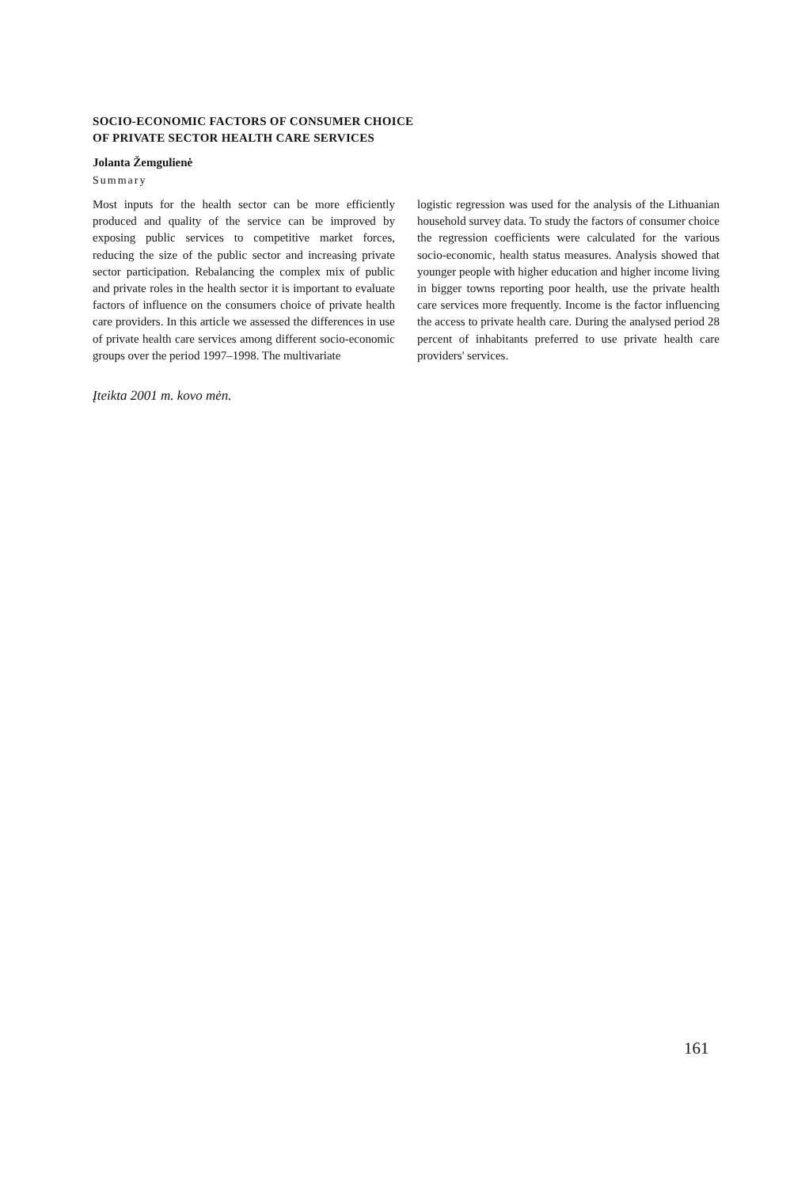SOCIO-ECONOMIC FACTORS OF CONSUMER CHOICE
OF PRIVATE SECTOR HEALTH CARE SERVICES
Jolanta Žemgulienė
Summary
Most inputs for the health sector can be more efficiently produced and quality of the service can be improved by exposing public services to competitive market forces, reducing the size of the public sector and increasing private sector participation. Rebalancing the complex mix of public and private roles in the health sector it is important to evaluate factors of influence on the consumers choice of private health care providers. In this article we assessed the differences in use of private health care services among different socio-economic groups over the period 1997–1998. The multivariate
logistic regression was used for the analysis of the Lithuanian household survey data. To study the factors of consumer choice the regression coefficients were calculated for the various socio-economic, health status measures. Analysis showed that younger people with higher education and higher income living in bigger towns reporting poor health, use the private health care services more frequently. Income is the factor influencing the access to private health care. During the analysed period 28 percent of inhabitants preferred to use private health care providers' services.
Įteikta 2001 m. kovo mėn.
161